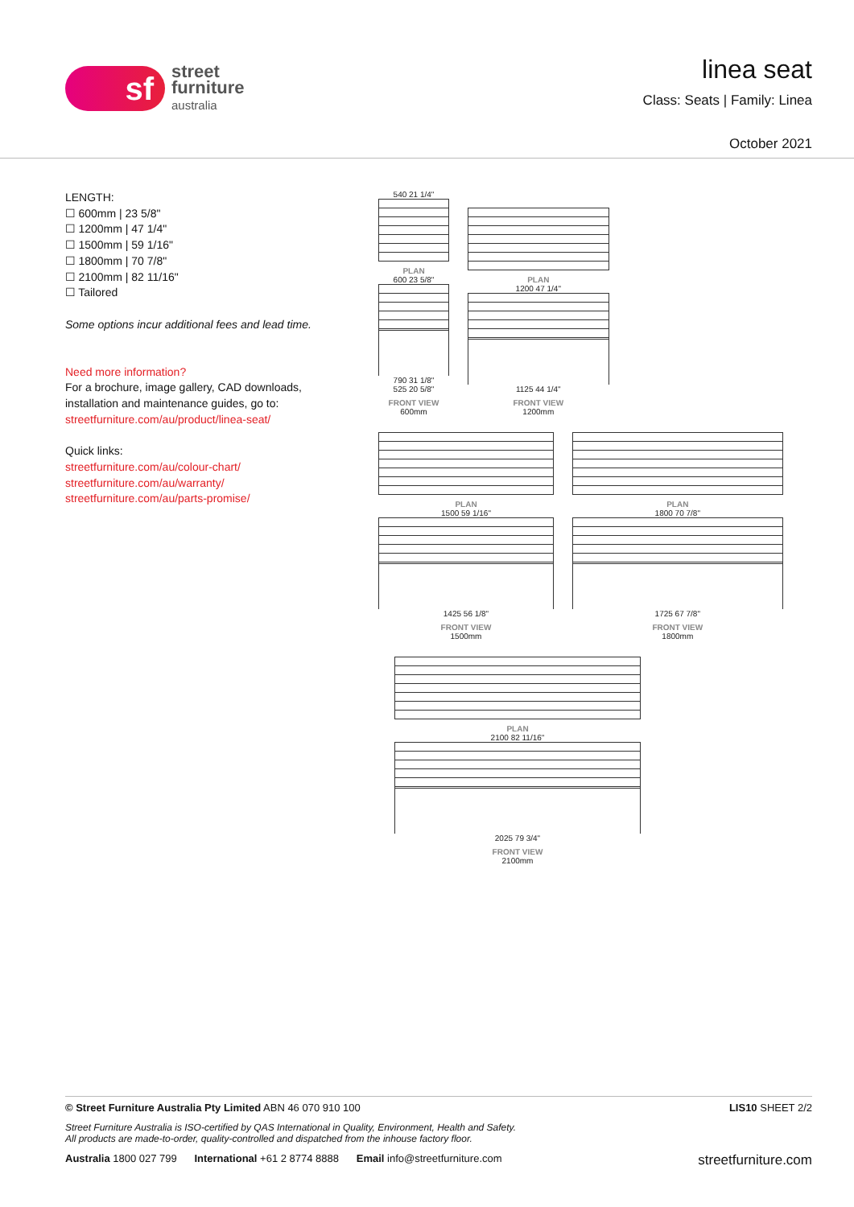sf
street
furniture
australia
linea seat
Class: Seats | Family: Linea
October 2021
LENGTH:
☐ 600mm | 23 5/8"
☐ 1200mm | 47 1/4"
☐ 1500mm | 59 1/16"
☐ 1800mm | 70 7/8"
☐ 2100mm | 82 11/16"
☐ Tailored
Some options incur additional fees and lead time.
Need more information?
For a brochure, image gallery, CAD downloads, installation and maintenance guides, go to:
streetfurniture.com/au/product/linea-seat/
Quick links:
streetfurniture.com/au/colour-chart/
streetfurniture.com/au/warranty/
streetfurniture.com/au/parts-promise/
540 21 1/4"
PLAN
600 23 5/8"
790 31 1/8"
525 20 5/8"
FRONT VIEW
600mm
PLAN
1200 47 1/4"
1125 44 1/4"
FRONT VIEW
1200mm
PLAN
1500 59 1/16"
1425 56 1/8"
FRONT VIEW
1500mm
PLAN
1800 70 7/8"
1725 67 7/8"
FRONT VIEW
1800mm
PLAN
2100 82 11/16"
2025 79 3/4"
FRONT VIEW
2100mm
© Street Furniture Australia Pty Limited ABN 46 070 910 100
LIS10 SHEET 2/2
Street Furniture Australia is ISO-certified by QAS International in Quality, Environment, Health and Safety.
All products are made-to-order, quality-controlled and dispatched from the inhouse factory floor.
Australia 1800 027 799 International +61 2 8774 8888 Email info@streetfurniture.com
streetfurniture.com